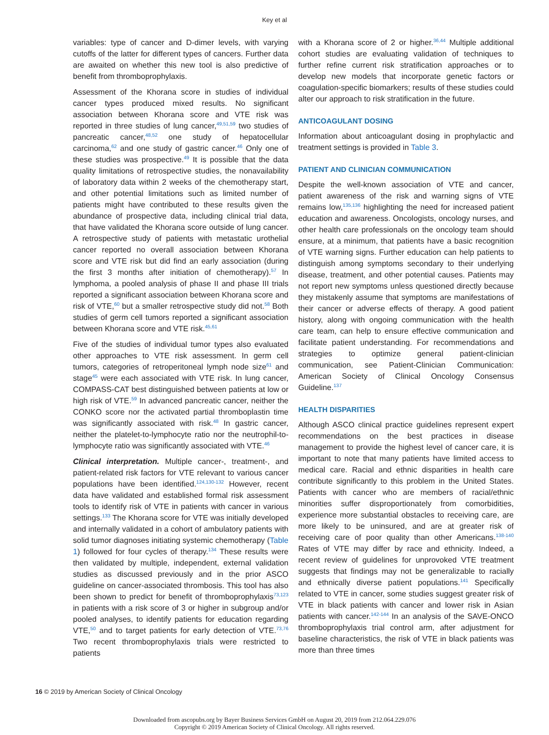Key et al
variables: type of cancer and D-dimer levels, with varying cutoffs of the latter for different types of cancers. Further data are awaited on whether this new tool is also predictive of benefit from thromboprophylaxis.
Assessment of the Khorana score in studies of individual cancer types produced mixed results. No significant association between Khorana score and VTE risk was reported in three studies of lung cancer,<sup>49,51,59</sup> two studies of pancreatic cancer,<sup>48,52</sup> one study of hepatocellular carcinoma,<sup>62</sup> and one study of gastric cancer.<sup>46</sup> Only one of these studies was prospective.<sup>49</sup> It is possible that the data quality limitations of retrospective studies, the nonavailability of laboratory data within 2 weeks of the chemotherapy start, and other potential limitations such as limited number of patients might have contributed to these results given the abundance of prospective data, including clinical trial data, that have validated the Khorana score outside of lung cancer. A retrospective study of patients with metastatic urothelial cancer reported no overall association between Khorana score and VTE risk but did find an early association (during the first 3 months after initiation of chemotherapy).<sup>57</sup> In lymphoma, a pooled analysis of phase II and phase III trials reported a significant association between Khorana score and risk of VTE,<sup>60</sup> but a smaller retrospective study did not.<sup>58</sup> Both studies of germ cell tumors reported a significant association between Khorana score and VTE risk.<sup>45,61</sup>
Five of the studies of individual tumor types also evaluated other approaches to VTE risk assessment. In germ cell tumors, categories of retroperitoneal lymph node size<sup>61</sup> and stage<sup>45</sup> were each associated with VTE risk. In lung cancer, COMPASS-CAT best distinguished between patients at low or high risk of VTE.<sup>59</sup> In advanced pancreatic cancer, neither the CONKO score nor the activated partial thromboplastin time was significantly associated with risk.<sup>48</sup> In gastric cancer, neither the platelet-to-lymphocyte ratio nor the neutrophil-to-lymphocyte ratio was significantly associated with VTE.<sup>46</sup>
Clinical interpretation. Multiple cancer-, treatment-, and patient-related risk factors for VTE relevant to various cancer populations have been identified.<sup>124,130-132</sup> However, recent data have validated and established formal risk assessment tools to identify risk of VTE in patients with cancer in various settings.<sup>133</sup> The Khorana score for VTE was initially developed and internally validated in a cohort of ambulatory patients with solid tumor diagnoses initiating systemic chemotherapy (Table 1) followed for four cycles of therapy.<sup>134</sup> These results were then validated by multiple, independent, external validation studies as discussed previously and in the prior ASCO guideline on cancer-associated thrombosis. This tool has also been shown to predict for benefit of thromboprophylaxis<sup>73,123</sup> in patients with a risk score of 3 or higher in subgroup and/or pooled analyses, to identify patients for education regarding VTE,<sup>50</sup> and to target patients for early detection of VTE.<sup>73,76</sup> Two recent thromboprophylaxis trials were restricted to patients
with a Khorana score of 2 or higher.<sup>36,44</sup> Multiple additional cohort studies are evaluating validation of techniques to further refine current risk stratification approaches or to develop new models that incorporate genetic factors or coagulation-specific biomarkers; results of these studies could alter our approach to risk stratification in the future.
ANTICOAGULANT DOSING
Information about anticoagulant dosing in prophylactic and treatment settings is provided in Table 3.
PATIENT AND CLINICIAN COMMUNICATION
Despite the well-known association of VTE and cancer, patient awareness of the risk and warning signs of VTE remains low,<sup>135,136</sup> highlighting the need for increased patient education and awareness. Oncologists, oncology nurses, and other health care professionals on the oncology team should ensure, at a minimum, that patients have a basic recognition of VTE warning signs. Further education can help patients to distinguish among symptoms secondary to their underlying disease, treatment, and other potential causes. Patients may not report new symptoms unless questioned directly because they mistakenly assume that symptoms are manifestations of their cancer or adverse effects of therapy. A good patient history, along with ongoing communication with the health care team, can help to ensure effective communication and facilitate patient understanding. For recommendations and strategies to optimize general patient-clinician communication, see Patient-Clinician Communication: American Society of Clinical Oncology Consensus Guideline.<sup>137</sup>
HEALTH DISPARITIES
Although ASCO clinical practice guidelines represent expert recommendations on the best practices in disease management to provide the highest level of cancer care, it is important to note that many patients have limited access to medical care. Racial and ethnic disparities in health care contribute significantly to this problem in the United States. Patients with cancer who are members of racial/ethnic minorities suffer disproportionately from comorbidities, experience more substantial obstacles to receiving care, are more likely to be uninsured, and are at greater risk of receiving care of poor quality than other Americans.<sup>138-140</sup> Rates of VTE may differ by race and ethnicity. Indeed, a recent review of guidelines for unprovoked VTE treatment suggests that findings may not be generalizable to racially and ethnically diverse patient populations.<sup>141</sup> Specifically related to VTE in cancer, some studies suggest greater risk of VTE in black patients with cancer and lower risk in Asian patients with cancer.<sup>142-144</sup> In an analysis of the SAVE-ONCO thromboprophylaxis trial control arm, after adjustment for baseline characteristics, the risk of VTE in black patients was more than three times
16 © 2019 by American Society of Clinical Oncology
Downloaded from ascopubs.org by Bayer Business Services GmbH on August 20, 2019 from 212.064.229.076
Copyright © 2019 American Society of Clinical Oncology. All rights reserved.